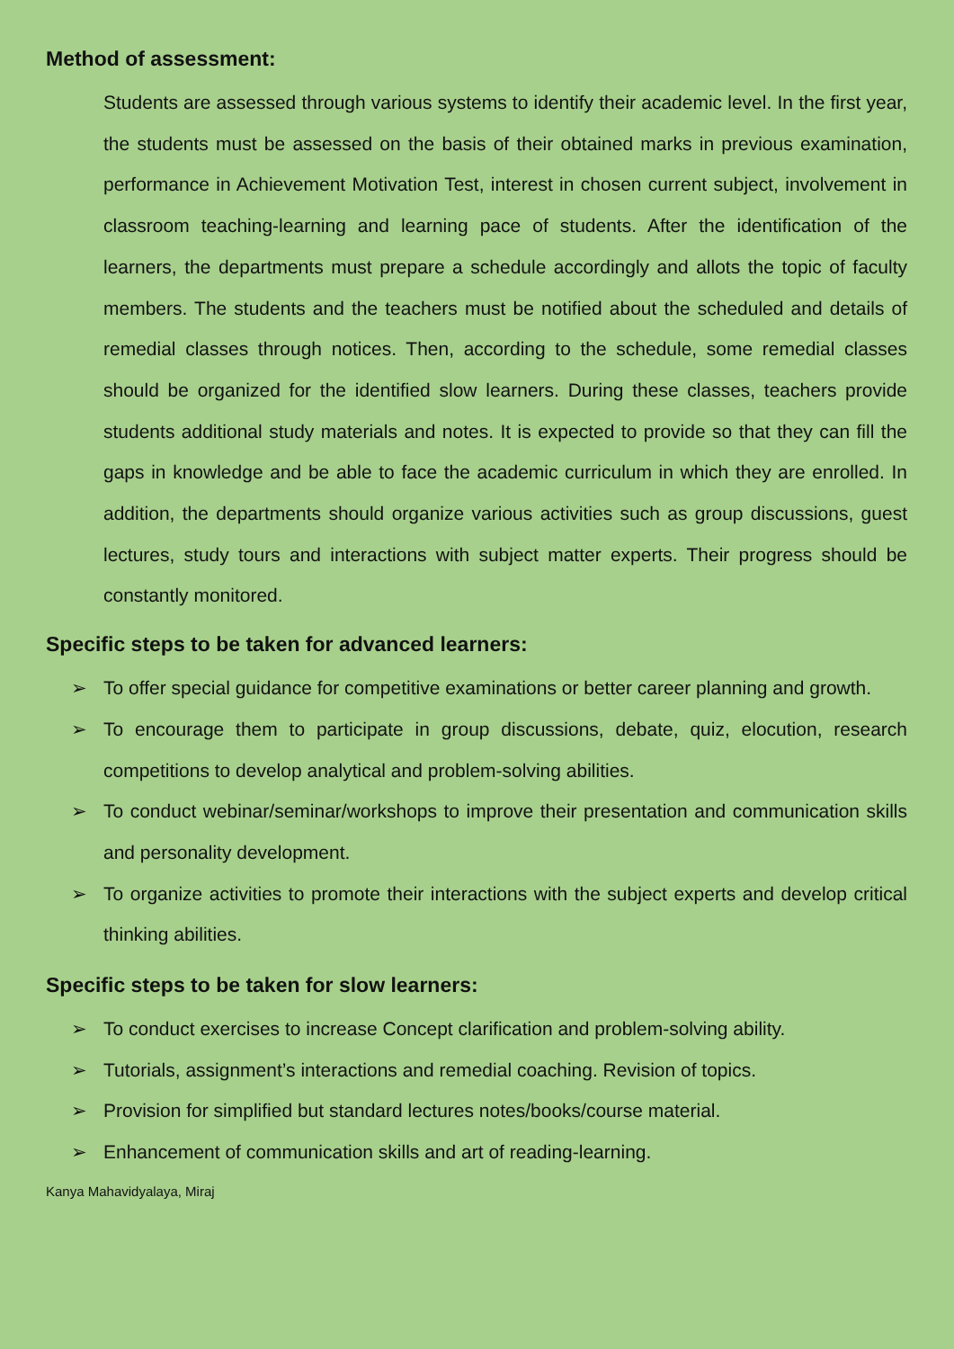Method of assessment:
Students are assessed through various systems to identify their academic level. In the first year, the students must be assessed on the basis of their obtained marks in previous examination, performance in Achievement Motivation Test, interest in chosen current subject, involvement in classroom teaching-learning and learning pace of students. After the identification of the learners, the departments must prepare a schedule accordingly and allots the topic of faculty members. The students and the teachers must be notified about the scheduled and details of remedial classes through notices. Then, according to the schedule, some remedial classes should be organized for the identified slow learners. During these classes, teachers provide students additional study materials and notes. It is expected to provide so that they can fill the gaps in knowledge and be able to face the academic curriculum in which they are enrolled. In addition, the departments should organize various activities such as group discussions, guest lectures, study tours and interactions with subject matter experts. Their progress should be constantly monitored.
Specific steps to be taken for advanced learners:
➢ To offer special guidance for competitive examinations or better career planning and growth.
➢ To encourage them to participate in group discussions, debate, quiz, elocution, research competitions to develop analytical and problem-solving abilities.
➢ To conduct webinar/seminar/workshops to improve their presentation and communication skills and personality development.
➢ To organize activities to promote their interactions with the subject experts and develop critical thinking abilities.
Specific steps to be taken for slow learners:
➢ To conduct exercises to increase Concept clarification and problem-solving ability.
➢ Tutorials, assignment’s interactions and remedial coaching. Revision of topics.
➢ Provision for simplified but standard lectures notes/books/course material.
➢ Enhancement of communication skills and art of reading-learning.
Kanya Mahavidyalaya, Miraj